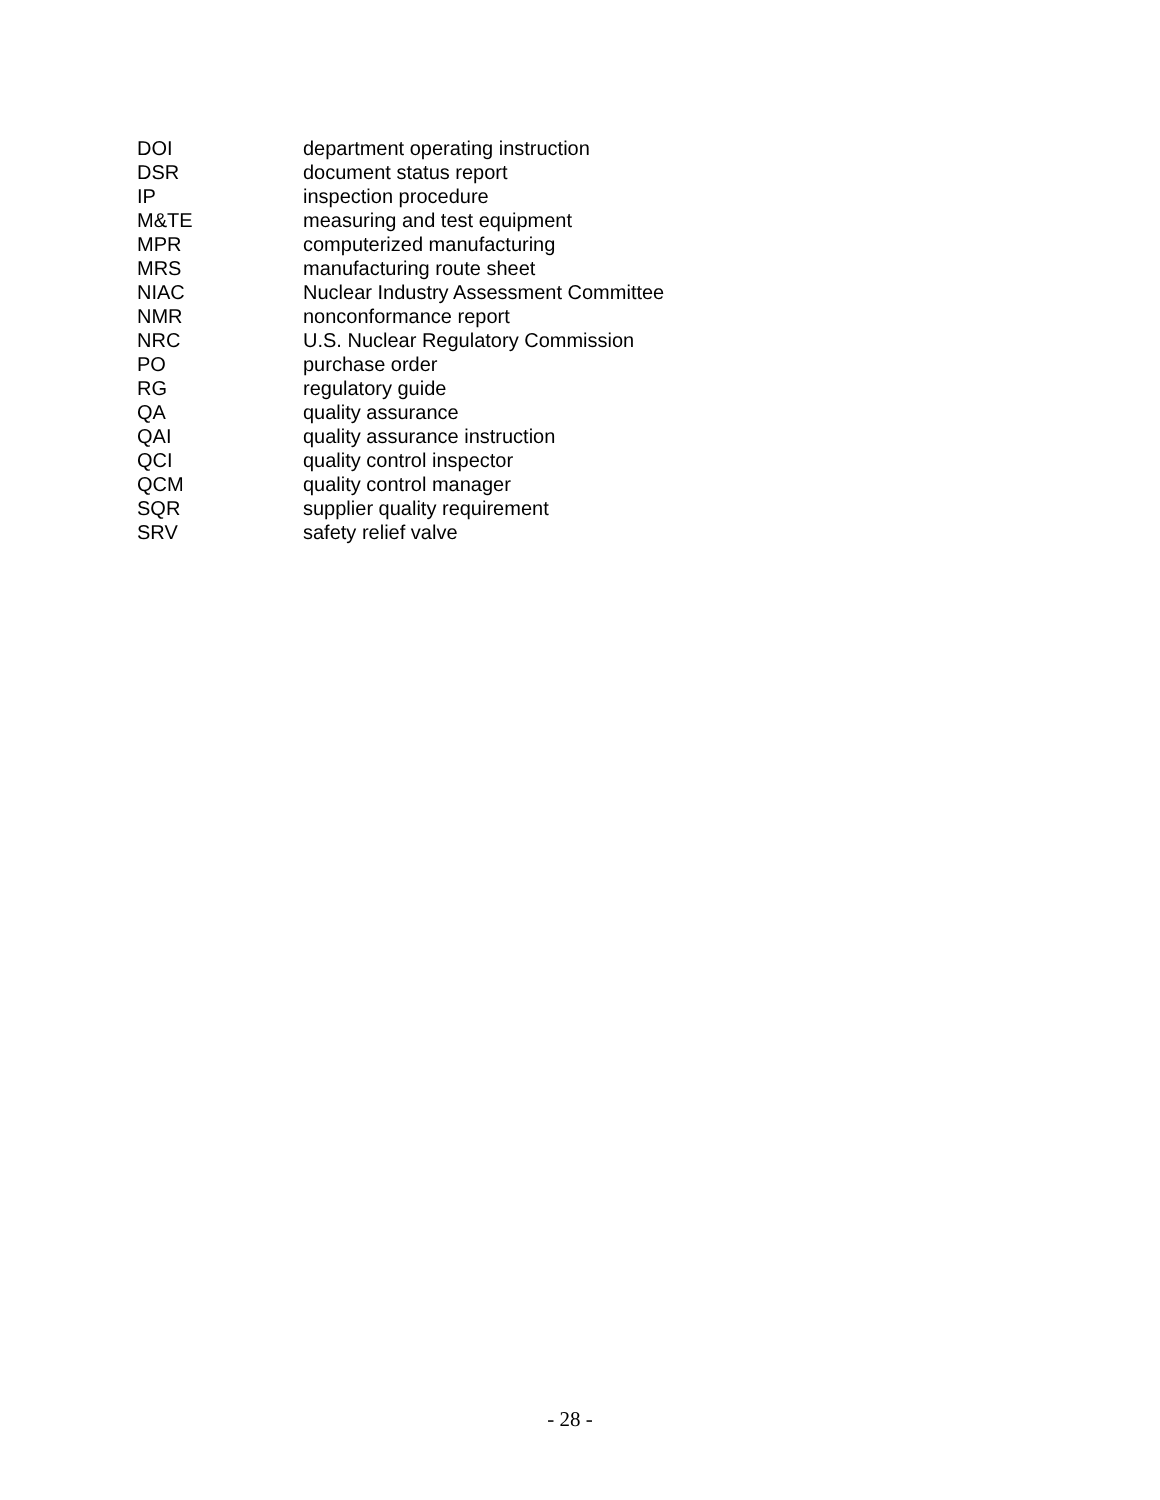DOI department operating instruction
DSR document status report
IP inspection procedure
M&TE measuring and test equipment
MPR computerized manufacturing
MRS manufacturing route sheet
NIAC Nuclear Industry Assessment Committee
NMR nonconformance report
NRC U.S. Nuclear Regulatory Commission
PO purchase order
RG regulatory guide
QA quality assurance
QAI quality assurance instruction
QCI quality control inspector
QCM quality control manager
SQR supplier quality requirement
SRV safety relief valve
- 28 -